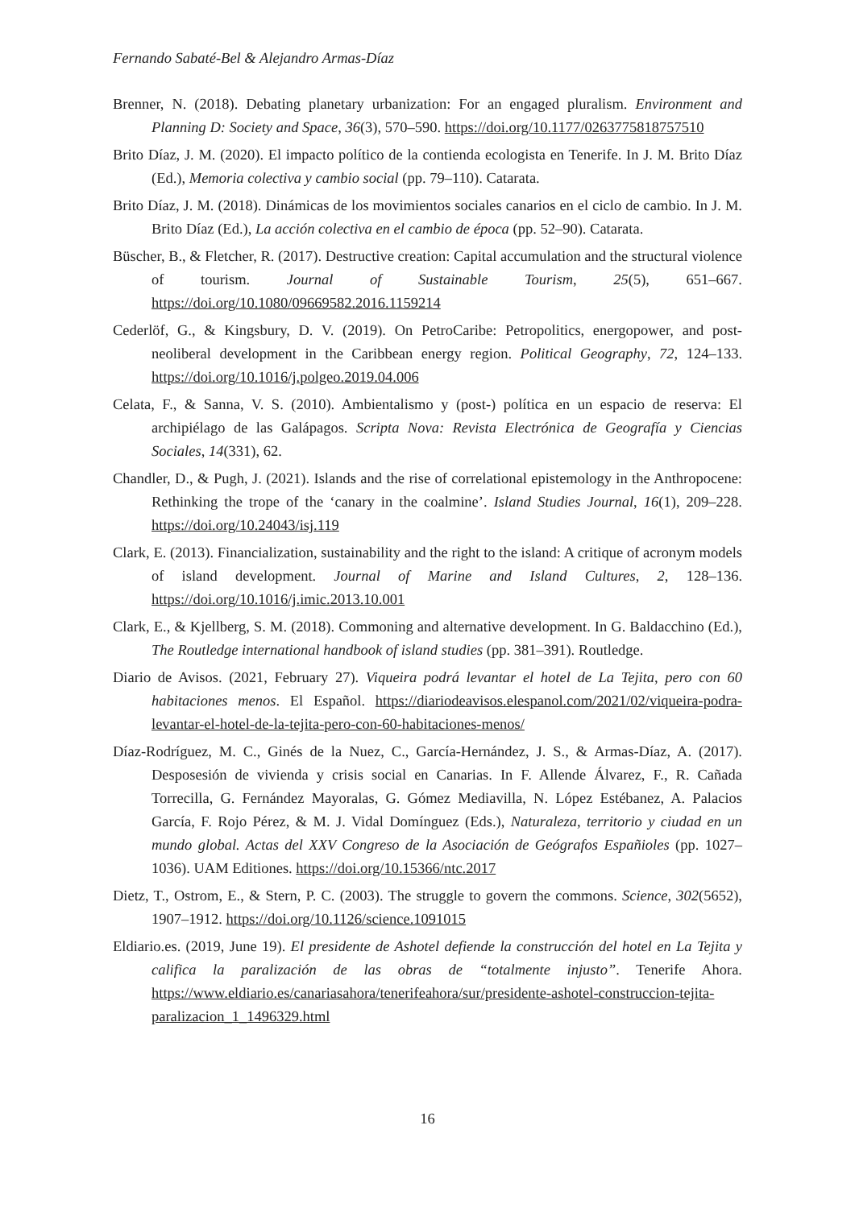Fernando Sabaté-Bel & Alejandro Armas-Díaz
Brenner, N. (2018). Debating planetary urbanization: For an engaged pluralism. Environment and Planning D: Society and Space, 36(3), 570–590. https://doi.org/10.1177/0263775818757510
Brito Díaz, J. M. (2020). El impacto político de la contienda ecologista en Tenerife. In J. M. Brito Díaz (Ed.), Memoria colectiva y cambio social (pp. 79–110). Catarata.
Brito Díaz, J. M. (2018). Dinámicas de los movimientos sociales canarios en el ciclo de cambio. In J. M. Brito Díaz (Ed.), La acción colectiva en el cambio de época (pp. 52–90). Catarata.
Büscher, B., & Fletcher, R. (2017). Destructive creation: Capital accumulation and the structural violence of tourism. Journal of Sustainable Tourism, 25(5), 651–667. https://doi.org/10.1080/09669582.2016.1159214
Cederlöf, G., & Kingsbury, D. V. (2019). On PetroCaribe: Petropolitics, energopower, and post-neoliberal development in the Caribbean energy region. Political Geography, 72, 124–133. https://doi.org/10.1016/j.polgeo.2019.04.006
Celata, F., & Sanna, V. S. (2010). Ambientalismo y (post-) política en un espacio de reserva: El archipiélago de las Galápagos. Scripta Nova: Revista Electrónica de Geografía y Ciencias Sociales, 14(331), 62.
Chandler, D., & Pugh, J. (2021). Islands and the rise of correlational epistemology in the Anthropocene: Rethinking the trope of the ‘canary in the coalmine’. Island Studies Journal, 16(1), 209–228. https://doi.org/10.24043/isj.119
Clark, E. (2013). Financialization, sustainability and the right to the island: A critique of acronym models of island development. Journal of Marine and Island Cultures, 2, 128–136. https://doi.org/10.1016/j.imic.2013.10.001
Clark, E., & Kjellberg, S. M. (2018). Commoning and alternative development. In G. Baldacchino (Ed.), The Routledge international handbook of island studies (pp. 381–391). Routledge.
Diario de Avisos. (2021, February 27). Viqueira podrá levantar el hotel de La Tejita, pero con 60 habitaciones menos. El Español. https://diariodeavisos.elespanol.com/2021/02/viqueira-podra-levantar-el-hotel-de-la-tejita-pero-con-60-habitaciones-menos/
Díaz-Rodríguez, M. C., Ginés de la Nuez, C., García-Hernández, J. S., & Armas-Díaz, A. (2017). Desposesión de vivienda y crisis social en Canarias. In F. Allende Álvarez, F., R. Cañada Torrecilla, G. Fernández Mayoralas, G. Gómez Mediavilla, N. López Estébanez, A. Palacios García, F. Rojo Pérez, & M. J. Vidal Domínguez (Eds.), Naturaleza, territorio y ciudad en un mundo global. Actas del XXV Congreso de la Asociación de Geógrafos Españioles (pp. 1027–1036). UAM Editiones. https://doi.org/10.15366/ntc.2017
Dietz, T., Ostrom, E., & Stern, P. C. (2003). The struggle to govern the commons. Science, 302(5652), 1907–1912. https://doi.org/10.1126/science.1091015
Eldiario.es. (2019, June 19). El presidente de Ashotel defiende la construcción del hotel en La Tejita y califica la paralización de las obras de “totalmente injusto”. Tenerife Ahora. https://www.eldiario.es/canariasahora/tenerifeahora/sur/presidente-ashotel-construccion-tejita-paralizacion_1_1496329.html
16